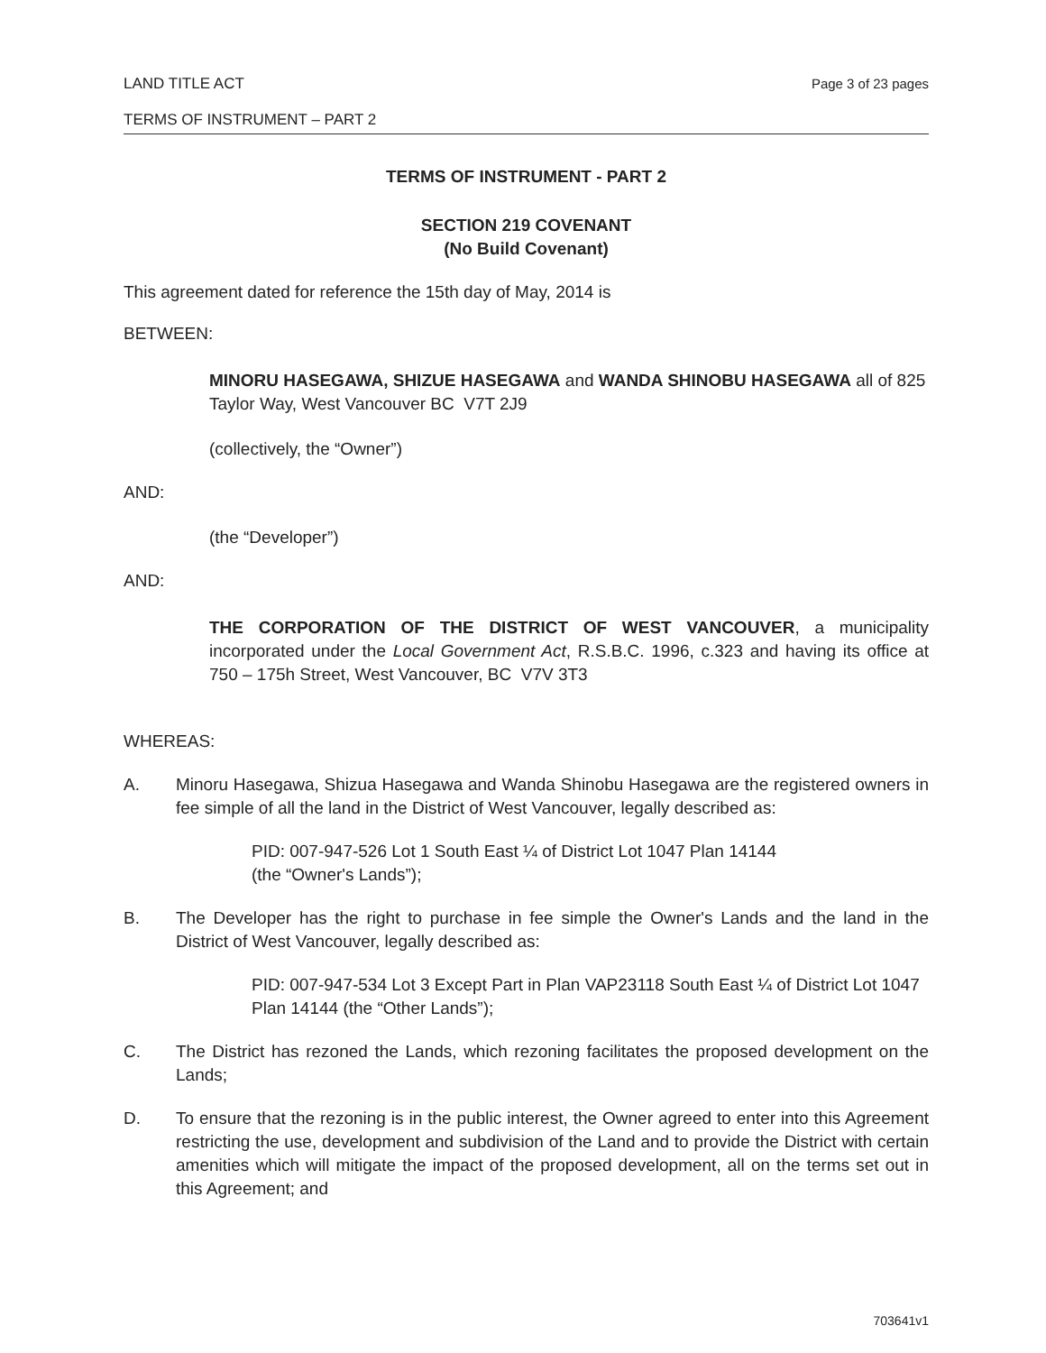LAND TITLE ACT Page 3 of 23 pages
TERMS OF INSTRUMENT – PART 2
TERMS OF INSTRUMENT - PART 2
SECTION 219 COVENANT
(No Build Covenant)
This agreement dated for reference the 15th day of May, 2014 is
BETWEEN:
MINORU HASEGAWA, SHIZUE HASEGAWA and WANDA SHINOBU HASEGAWA all of 825 Taylor Way, West Vancouver BC V7T 2J9
(collectively, the “Owner”)
AND:
(the “Developer”)
AND:
THE CORPORATION OF THE DISTRICT OF WEST VANCOUVER, a municipality incorporated under the Local Government Act, R.S.B.C. 1996, c.323 and having its office at 750 – 175h Street, West Vancouver, BC V7V 3T3
WHEREAS:
A. Minoru Hasegawa, Shizua Hasegawa and Wanda Shinobu Hasegawa are the registered owners in fee simple of all the land in the District of West Vancouver, legally described as:
PID: 007-947-526 Lot 1 South East ¼ of District Lot 1047 Plan 14144
(the “Owner's Lands”);
B. The Developer has the right to purchase in fee simple the Owner's Lands and the land in the District of West Vancouver, legally described as:
PID: 007-947-534 Lot 3 Except Part in Plan VAP23118 South East ¼ of District Lot 1047 Plan 14144 (the “Other Lands”);
C. The District has rezoned the Lands, which rezoning facilitates the proposed development on the Lands;
D. To ensure that the rezoning is in the public interest, the Owner agreed to enter into this Agreement restricting the use, development and subdivision of the Land and to provide the District with certain amenities which will mitigate the impact of the proposed development, all on the terms set out in this Agreement; and
703641v1